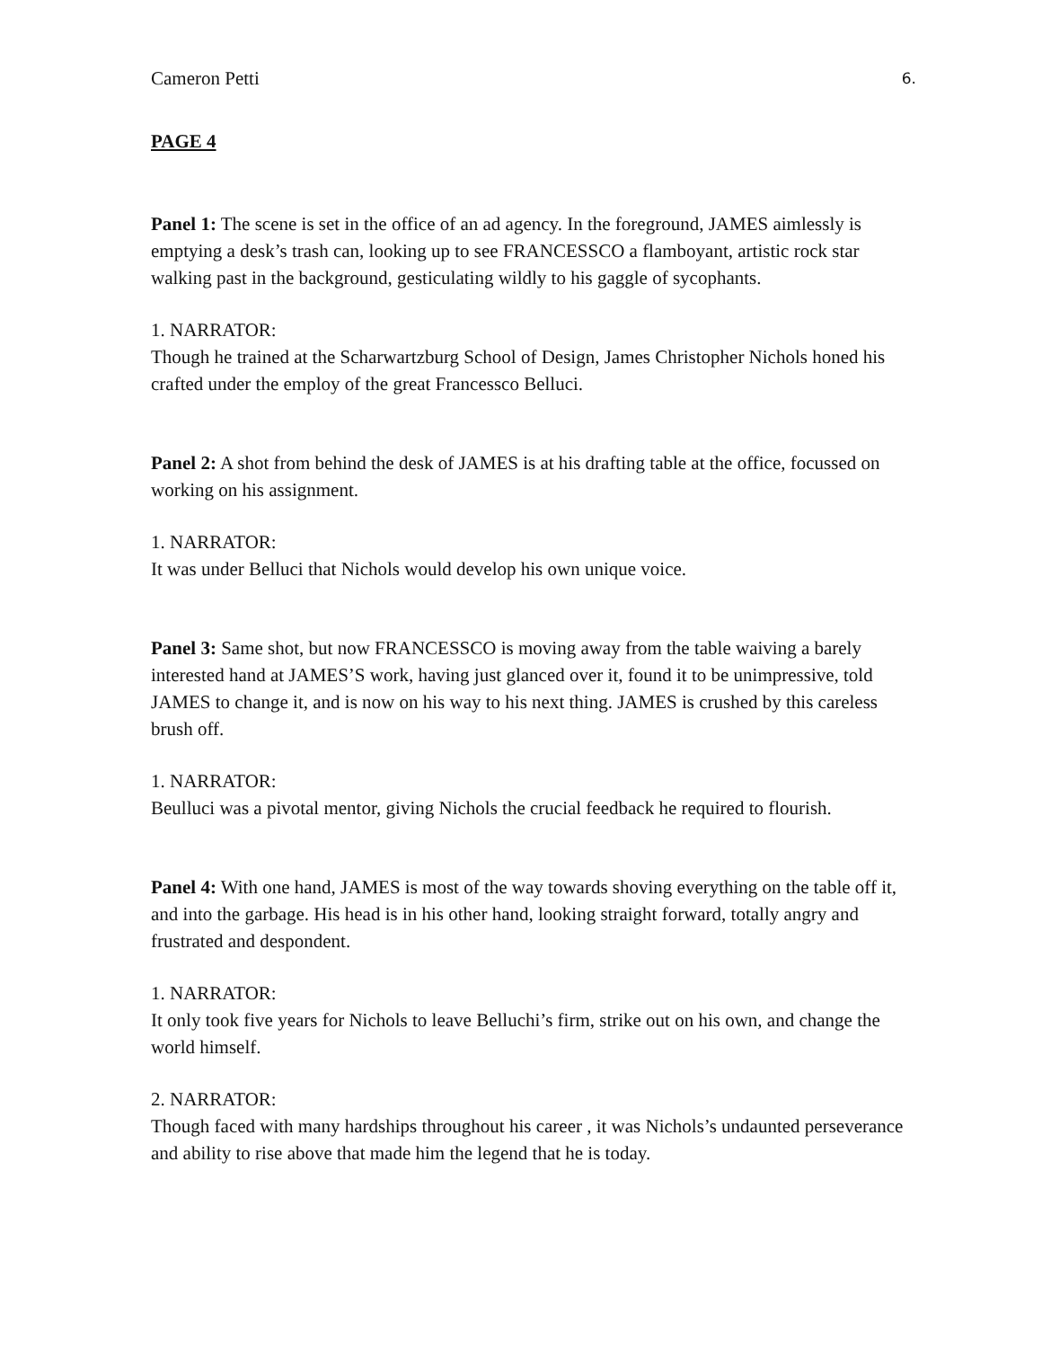Cameron Petti 6.
PAGE 4
Panel 1: The scene is set in the office of an ad agency. In the foreground, JAMES aimlessly is emptying a desk’s trash can, looking up to see FRANCESSCO a flamboyant, artistic rock star walking past in the background, gesticulating wildly to his gaggle of sycophants.
1. NARRATOR:
Though he trained at the Scharwartzburg School of Design, James Christopher Nichols honed his crafted under the employ of the great Francessco Belluci.
Panel 2: A shot from behind the desk of JAMES is at his drafting table at the office, focussed on working on his assignment.
1. NARRATOR:
It was under Belluci that Nichols would develop his own unique voice.
Panel 3: Same shot, but now FRANCESSCO is moving away from the table waiving a barely interested hand at JAMES’S work, having just glanced over it, found it to be unimpressive, told JAMES to change it, and is now on his way to his next thing. JAMES is crushed by this careless brush off.
1. NARRATOR:
Beulluci was a pivotal mentor, giving Nichols the crucial feedback he required to flourish.
Panel 4: With one hand, JAMES is most of the way towards shoving everything on the table off it, and into the garbage. His head is in his other hand, looking straight forward, totally angry and frustrated and despondent.
1. NARRATOR:
It only took five years for Nichols to leave Belluchi’s firm, strike out on his own, and change the world himself.
2. NARRATOR:
Though faced with many hardships throughout his career , it was Nichols’s undaunted perseverance and ability to rise above that made him the legend that he is today.